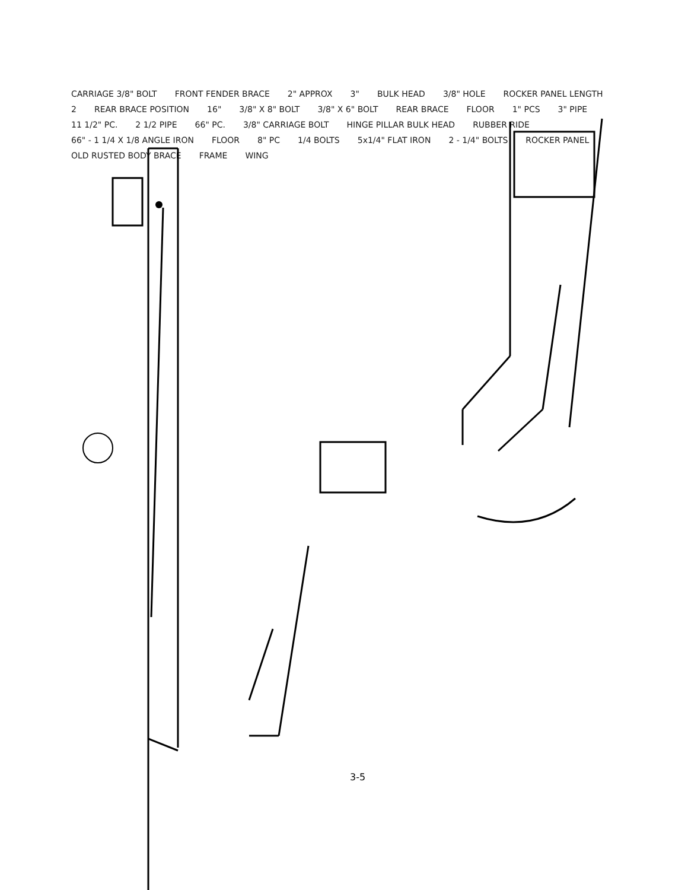CARRIAGE 3/8" BOLT FRONT FENDER BRACE 2" APPROX 3" BULK HEAD 3/8" HOLE ROCKER PANEL LENGTH 2 REAR BRACE POSITION 16" 3/8" X 8" BOLT 3/8" X 6" BOLT REAR BRACE FLOOR 1" PCS 3" PIPE 11 1/2" PC. 2 1/2 PIPE 66" PC. 3/8" CARRIAGE BOLT HINGE PILLAR BULK HEAD RUBBER RIDE 66" - 1 1/4 X 1/8 ANGLE IRON FLOOR 8" PC 1/4 BOLTS 5x1/4" FLAT IRON 2 - 1/4" BOLTS ROCKER PANEL OLD RUSTED BODY BRACE FRAME WING
3-5